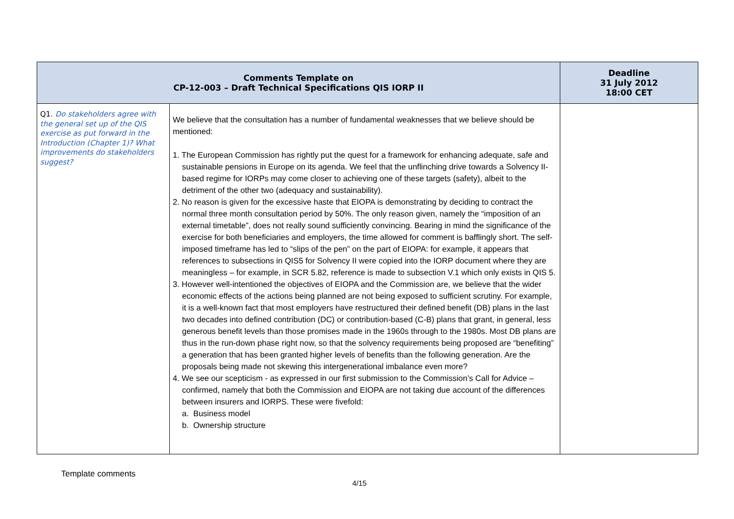| Comments Template on CP-12-003 – Draft Technical Specifications QIS IORP II | | Deadline 31 July 2012 18:00 CET |
| --- | --- | --- |
| Q1. Do stakeholders agree with the general set up of the QIS exercise as put forward in the Introduction (Chapter 1)? What improvements do stakeholders suggest? | We believe that the consultation has a number of fundamental weaknesses that we believe should be mentioned: 1. The European Commission has rightly put the quest for a framework for enhancing adequate, safe and sustainable pensions in Europe on its agenda. We feel that the unflinching drive towards a Solvency II-based regime for IORPs may come closer to achieving one of these targets (safety), albeit to the detriment of the other two (adequacy and sustainability). 2. No reason is given for the excessive haste that EIOPA is demonstrating by deciding to contract the normal three month consultation period by 50%. The only reason given, namely the “imposition of an external timetable”, does not really sound sufficiently convincing. Bearing in mind the significance of the exercise for both beneficiaries and employers, the time allowed for comment is bafflingly short. The self-imposed timeframe has led to “slips of the pen” on the part of EIOPA: for example, it appears that references to subsections in QIS5 for Solvency II were copied into the IORP document where they are meaningless – for example, in SCR 5.82, reference is made to subsection V.1 which only exists in QIS 5. 3. However well-intentioned the objectives of EIOPA and the Commission are, we believe that the wider economic effects of the actions being planned are not being exposed to sufficient scrutiny. For example, it is a well-known fact that most employers have restructured their defined benefit (DB) plans in the last two decades into defined contribution (DC) or contribution-based (C-B) plans that grant, in general, less generous benefit levels than those promises made in the 1960s through to the 1980s. Most DB plans are thus in the run-down phase right now, so that the solvency requirements being proposed are “benefiting” a generation that has been granted higher levels of benefits than the following generation. Are the proposals being made not skewing this intergenerational imbalance even more? 4. We see our scepticism - as expressed in our first submission to the Commission’s Call for Advice – confirmed, namely that both the Commission and EIOPA are not taking due account of the differences between insurers and IORPS. These were fivefold: a. Business model b. Ownership structure | |
Template comments
4/15